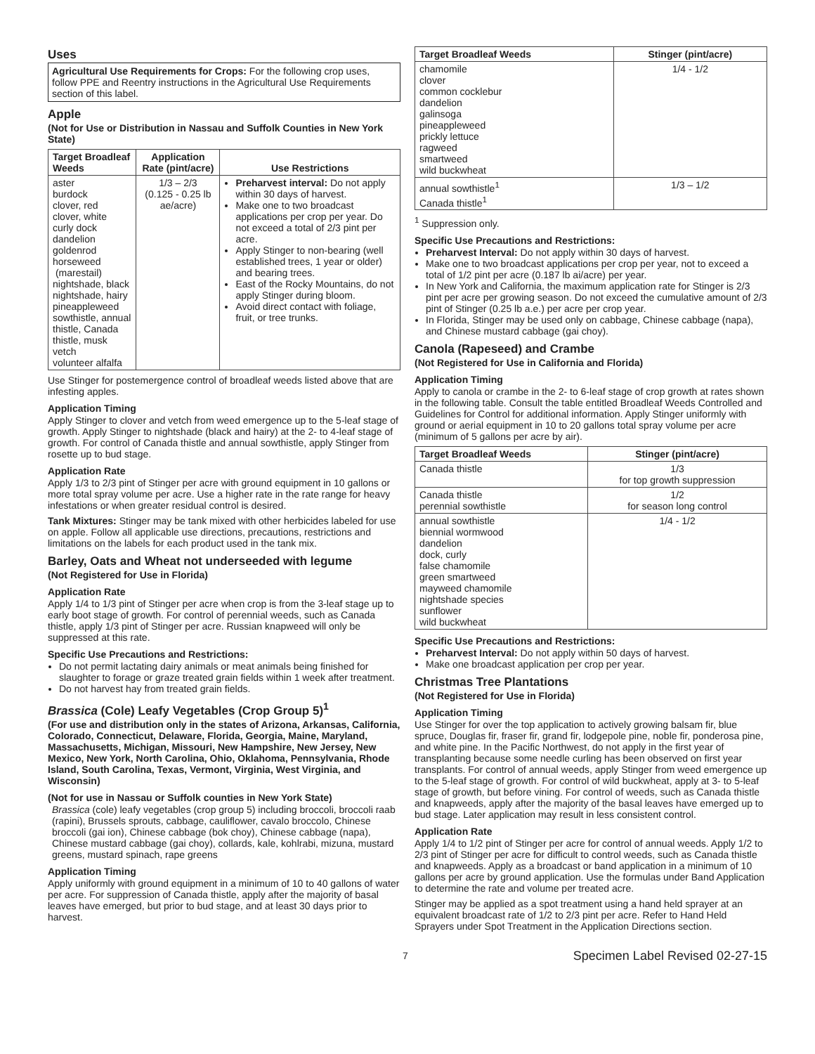Uses
Agricultural Use Requirements for Crops: For the following crop uses, follow PPE and Reentry instructions in the Agricultural Use Requirements section of this label.
Apple
(Not for Use or Distribution in Nassau and Suffolk Counties in New York State)
| Target Broadleaf Weeds | Application Rate (pint/acre) | Use Restrictions |
| --- | --- | --- |
| aster burdock clover, red clover, white curly dock dandelion goldenrod horseweed (marestail) nightshade, black nightshade, hairy pineappleweed sowthistle, annual thistle, Canada thistle, musk vetch volunteer alfalfa | 1/3 – 2/3 (0.125 - 0.25 lb ae/acre) | Preharvest interval: Do not apply within 30 days of harvest. Make one to two broadcast applications per crop per year. Do not exceed a total of 2/3 pint per acre. Apply Stinger to non-bearing (well established trees, 1 year or older) and bearing trees. East of the Rocky Mountains, do not apply Stinger during bloom. Avoid direct contact with foliage, fruit, or tree trunks. |
Use Stinger for postemergence control of broadleaf weeds listed above that are infesting apples.
Application Timing
Apply Stinger to clover and vetch from weed emergence up to the 5-leaf stage of growth. Apply Stinger to nightshade (black and hairy) at the 2- to 4-leaf stage of growth. For control of Canada thistle and annual sowthistle, apply Stinger from rosette up to bud stage.
Application Rate
Apply 1/3 to 2/3 pint of Stinger per acre with ground equipment in 10 gallons or more total spray volume per acre. Use a higher rate in the rate range for heavy infestations or when greater residual control is desired.
Tank Mixtures: Stinger may be tank mixed with other herbicides labeled for use on apple. Follow all applicable use directions, precautions, restrictions and limitations on the labels for each product used in the tank mix.
Barley, Oats and Wheat not underseeded with legume
(Not Registered for Use in Florida)
Application Rate
Apply 1/4 to 1/3 pint of Stinger per acre when crop is from the 3-leaf stage up to early boot stage of growth. For control of perennial weeds, such as Canada thistle, apply 1/3 pint of Stinger per acre. Russian knapweed will only be suppressed at this rate.
Specific Use Precautions and Restrictions:
Do not permit lactating dairy animals or meat animals being finished for slaughter to forage or graze treated grain fields within 1 week after treatment.
Do not harvest hay from treated grain fields.
Brassica (Cole) Leafy Vegetables (Crop Group 5)<sup>1</sup>
(For use and distribution only in the states of Arizona, Arkansas, California, Colorado, Connecticut, Delaware, Florida, Georgia, Maine, Maryland, Massachusetts, Michigan, Missouri, New Hampshire, New Jersey, New Mexico, New York, North Carolina, Ohio, Oklahoma, Pennsylvania, Rhode Island, South Carolina, Texas, Vermont, Virginia, West Virginia, and Wisconsin)
(Not for use in Nassau or Suffolk counties in New York State)
Brassica (cole) leafy vegetables (crop group 5) including broccoli, broccoli raab (rapini), Brussels sprouts, cabbage, cauliflower, cavalo broccolo, Chinese broccoli (gai ion), Chinese cabbage (bok choy), Chinese cabbage (napa), Chinese mustard cabbage (gai choy), collards, kale, kohlrabi, mizuna, mustard greens, mustard spinach, rape greens
Application Timing
Apply uniformly with ground equipment in a minimum of 10 to 40 gallons of water per acre. For suppression of Canada thistle, apply after the majority of basal leaves have emerged, but prior to bud stage, and at least 30 days prior to harvest.
| Target Broadleaf Weeds | Stinger (pint/acre) |
| --- | --- |
| chamomile clover common cocklebur dandelion galinsoga pineappleweed prickly lettuce ragweed smartweed wild buckwheat | 1/4 - 1/2 |
| annual sowthistle<sup>1</sup> Canada thistle<sup>1</sup> | 1/3 – 1/2 |
<sup>1</sup> Suppression only.
Specific Use Precautions and Restrictions:
Preharvest Interval: Do not apply within 30 days of harvest.
Make one to two broadcast applications per crop per year, not to exceed a total of 1/2 pint per acre (0.187 lb ai/acre) per year.
In New York and California, the maximum application rate for Stinger is 2/3 pint per acre per growing season. Do not exceed the cumulative amount of 2/3 pint of Stinger (0.25 lb a.e.) per acre per crop year.
In Florida, Stinger may be used only on cabbage, Chinese cabbage (napa), and Chinese mustard cabbage (gai choy).
Canola (Rapeseed) and Crambe
(Not Registered for Use in California and Florida)
Application Timing
Apply to canola or crambe in the 2- to 6-leaf stage of crop growth at rates shown in the following table. Consult the table entitled Broadleaf Weeds Controlled and Guidelines for Control for additional information. Apply Stinger uniformly with ground or aerial equipment in 10 to 20 gallons total spray volume per acre (minimum of 5 gallons per acre by air).
| Target Broadleaf Weeds | Stinger (pint/acre) |
| --- | --- |
| Canada thistle | 1/3 for top growth suppression |
| Canada thistle perennial sowthistle | 1/2 for season long control |
| annual sowthistle biennial wormwood dandelion dock, curly false chamomile green smartweed mayweed chamomile nightshade species sunflower wild buckwheat | 1/4 - 1/2 |
Specific Use Precautions and Restrictions:
Preharvest Interval: Do not apply within 50 days of harvest.
Make one broadcast application per crop per year.
Christmas Tree Plantations
(Not Registered for Use in Florida)
Application Timing
Use Stinger for over the top application to actively growing balsam fir, blue spruce, Douglas fir, fraser fir, grand fir, lodgepole pine, noble fir, ponderosa pine, and white pine. In the Pacific Northwest, do not apply in the first year of transplanting because some needle curling has been observed on first year transplants. For control of annual weeds, apply Stinger from weed emergence up to the 5-leaf stage of growth. For control of wild buckwheat, apply at 3- to 5-leaf stage of growth, but before vining. For control of weeds, such as Canada thistle and knapweeds, apply after the majority of the basal leaves have emerged up to bud stage. Later application may result in less consistent control.
Application Rate
Apply 1/4 to 1/2 pint of Stinger per acre for control of annual weeds. Apply 1/2 to 2/3 pint of Stinger per acre for difficult to control weeds, such as Canada thistle and knapweeds. Apply as a broadcast or band application in a minimum of 10 gallons per acre by ground application. Use the formulas under Band Application to determine the rate and volume per treated acre.
Stinger may be applied as a spot treatment using a hand held sprayer at an equivalent broadcast rate of 1/2 to 2/3 pint per acre. Refer to Hand Held Sprayers under Spot Treatment in the Application Directions section.
7 Specimen Label Revised 02-27-15